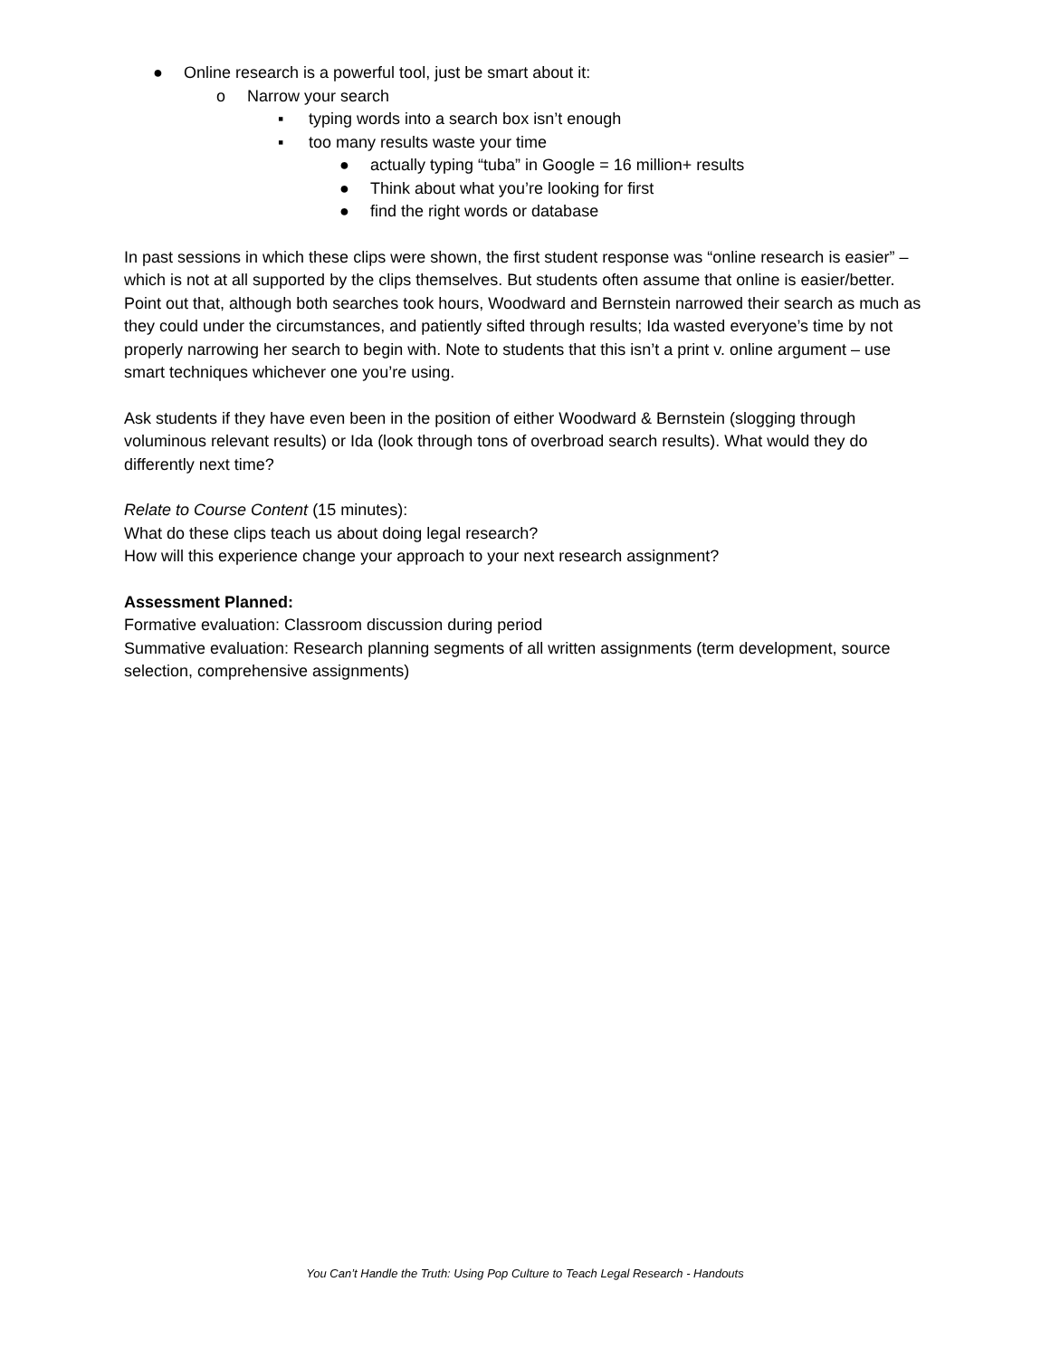● Online research is a powerful tool, just be smart about it:
o Narrow your search
▪ typing words into a search box isn’t enough
▪ too many results waste your time
● actually typing “tuba” in Google = 16 million+ results
● Think about what you’re looking for first
● find the right words or database
In past sessions in which these clips were shown, the first student response was “online research is easier” – which is not at all supported by the clips themselves. But students often assume that online is easier/better. Point out that, although both searches took hours, Woodward and Bernstein narrowed their search as much as they could under the circumstances, and patiently sifted through results; Ida wasted everyone’s time by not properly narrowing her search to begin with. Note to students that this isn’t a print v. online argument – use smart techniques whichever one you’re using.
Ask students if they have even been in the position of either Woodward & Bernstein (slogging through voluminous relevant results) or Ida (look through tons of overbroad search results). What would they do differently next time?
Relate to Course Content (15 minutes):
What do these clips teach us about doing legal research?
How will this experience change your approach to your next research assignment?
Assessment Planned:
Formative evaluation: Classroom discussion during period
Summative evaluation: Research planning segments of all written assignments (term development, source selection, comprehensive assignments)
You Can’t Handle the Truth: Using Pop Culture to Teach Legal Research - Handouts